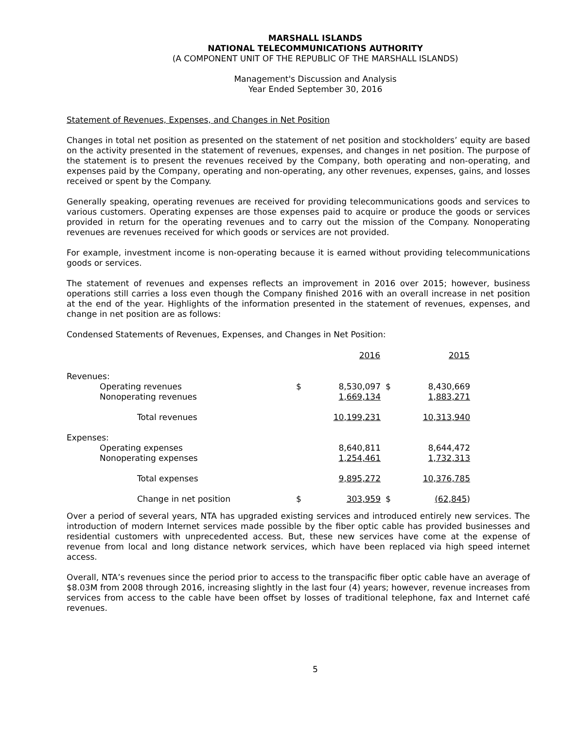MARSHALL ISLANDS
NATIONAL TELECOMMUNICATIONS AUTHORITY
(A COMPONENT UNIT OF THE REPUBLIC OF THE MARSHALL ISLANDS)
Management's Discussion and Analysis
Year Ended September 30, 2016
Statement of Revenues, Expenses, and Changes in Net Position
Changes in total net position as presented on the statement of net position and stockholders’ equity are based on the activity presented in the statement of revenues, expenses, and changes in net position. The purpose of the statement is to present the revenues received by the Company, both operating and non-operating, and expenses paid by the Company, operating and non-operating, any other revenues, expenses, gains, and losses received or spent by the Company.
Generally speaking, operating revenues are received for providing telecommunications goods and services to various customers. Operating expenses are those expenses paid to acquire or produce the goods or services provided in return for the operating revenues and to carry out the mission of the Company. Nonoperating revenues are revenues received for which goods or services are not provided.
For example, investment income is non-operating because it is earned without providing telecommunications goods or services.
The statement of revenues and expenses reflects an improvement in 2016 over 2015; however, business operations still carries a loss even though the Company finished 2016 with an overall increase in net position at the end of the year. Highlights of the information presented in the statement of revenues, expenses, and change in net position are as follows:
Condensed Statements of Revenues, Expenses, and Changes in Net Position:
| | | 2016 | | 2015 |
| --- | --- | --- | --- | --- |
| Revenues: | | | | |
| Operating revenues | $ | 8,530,097 | $ | 8,430,669 |
| Nonoperating revenues | | 1,669,134 | | 1,883,271 |
| Total revenues | | 10,199,231 | | 10,313,940 |
| Expenses: | | | | |
| Operating expenses | | 8,640,811 | | 8,644,472 |
| Nonoperating expenses | | 1,254,461 | | 1,732,313 |
| Total expenses | | 9,895,272 | | 10,376,785 |
| Change in net position | $ | 303,959 | $ | (62,845 ) |
Over a period of several years, NTA has upgraded existing services and introduced entirely new services. The introduction of modern Internet services made possible by the fiber optic cable has provided businesses and residential customers with unprecedented access. But, these new services have come at the expense of revenue from local and long distance network services, which have been replaced via high speed internet access.
Overall, NTA’s revenues since the period prior to access to the transpacific fiber optic cable have an average of $8.03M from 2008 through 2016, increasing slightly in the last four (4) years; however, revenue increases from services from access to the cable have been offset by losses of traditional telephone, fax and Internet café revenues.
5